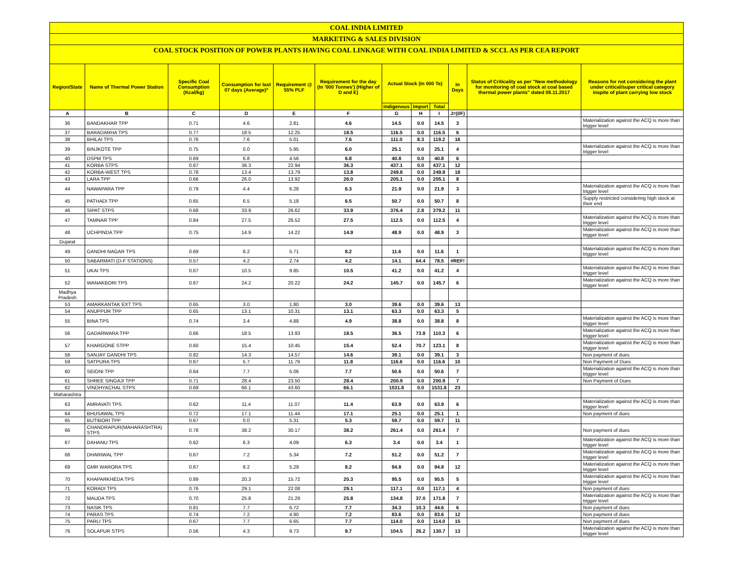COAL INDIA LIMITED
MARKETING & SALES DIVISION
COAL STOCK POSITION OF POWER PLANTS HAVING COAL LINKAGE WITH COAL INDIA LIMITED & SCCL AS PER CEA REPORT
| Region/State | Name of Thermal Power Station | Specific Coal Consumption (Kcal/kg) | Consumption for last 07 days (Average)* | Requirement @ 55% PLF | Requirement for the day (In '000 Tonnes') (Higher of D and E) | Actual Stock (In 000 Te) | | | In Days | Status of Criticality as per "New methodology for monitoring of coal stock at coal based thermal power plants" dated 08.11.2017 | Reasons for not considering the plant under critical/super critical category inspite of plant carrying low stock |
| --- | --- | --- | --- | --- | --- | --- | --- | --- | --- | --- | --- |
| | | | | | | Indigenous | Import | Total | | | |
| A | B | C | D | E | F | G | H | I | J=(I/F) | | |
| 36 | BANDAKHAR TPP | 0.71 | 4.6 | 2.81 | 4.6 | 14.5 | 0.0 | 14.5 | 3 | | Materialization against the ACQ is more than trigger level |
| 37 | BARADARHA TPS | 0.77 | 18.5 | 12.25 | 18.5 | 116.5 | 0.0 | 116.5 | 6 | | |
| 38 | BHILAI TPS | 0.76 | 7.6 | 5.01 | 7.6 | 111.0 | 8.3 | 119.2 | 16 | | |
| 39 | BINJKOTE TPP | 0.75 | 0.0 | 5.95 | 6.0 | 25.1 | 0.0 | 25.1 | 4 | | Materialization against the ACQ is more than trigger level |
| 40 | DSPM TPS | 0.69 | 6.8 | 4.56 | 6.8 | 40.8 | 0.0 | 40.8 | 6 | | |
| 41 | KORBA STPS | 0.67 | 36.3 | 22.94 | 36.3 | 437.1 | 0.0 | 437.1 | 12 | | |
| 42 | KORBA-WEST TPS | 0.78 | 13.4 | 13.79 | 13.8 | 249.8 | 0.0 | 249.8 | 18 | | |
| 43 | LARA TPP | 0.66 | 26.0 | 13.92 | 26.0 | 205.1 | 0.0 | 205.1 | 8 | | |
| 44 | NAWAPARA TPP | 0.79 | 4.4 | 6.28 | 6.3 | 21.9 | 0.0 | 21.9 | 3 | | Materialization against the ACQ is more than trigger level |
| 45 | PATHADI TPP | 0.65 | 6.5 | 5.18 | 6.5 | 50.7 | 0.0 | 50.7 | 8 | | Supply restricted considering high stock at their end |
| 46 | SIPAT STPS | 0.68 | 33.9 | 26.62 | 33.9 | 376.4 | 2.8 | 379.2 | 11 | | |
| 47 | TAMNAR TPP | 0.84 | 27.5 | 26.52 | 27.5 | 112.5 | 0.0 | 112.5 | 4 | | Materialization against the ACQ is more than trigger level |
| 48 | UCHPINDA TPP | 0.75 | 14.9 | 14.22 | 14.9 | 48.9 | 0.0 | 48.9 | 3 | | Materialization against the ACQ is more than trigger level |
| Gujarat | | | | | | | | | | | |
| 49 | GANDHI NAGAR TPS | 0.69 | 8.2 | 5.71 | 8.2 | 11.6 | 0.0 | 11.6 | 1 | | Materialization against the ACQ is more than trigger level |
| 50 | SABARMATI (D-F STATIONS) | 0.57 | 4.2 | 2.74 | 4.2 | 14.1 | 64.4 | 78.5 | #REF! | | |
| 51 | UKAI TPS | 0.67 | 10.5 | 9.85 | 10.5 | 41.2 | 0.0 | 41.2 | 4 | | Materialization against the ACQ is more than trigger level |
| 52 | WANAKBORI TPS | 0.67 | 24.2 | 20.22 | 24.2 | 145.7 | 0.0 | 145.7 | 6 | | Materialization against the ACQ is more than trigger level |
| Madhya Pradesh | | | | | | | | | | | |
| 53 | AMARKANTAK EXT TPS | 0.65 | 3.0 | 1.80 | 3.0 | 39.6 | 0.0 | 39.6 | 13 | | |
| 54 | ANUPPUR TPP | 0.65 | 13.1 | 10.31 | 13.1 | 63.3 | 0.0 | 63.3 | 5 | | |
| 55 | BINA TPS | 0.74 | 3.4 | 4.88 | 4.9 | 38.8 | 0.0 | 38.8 | 8 | | Materialization against the ACQ is more than trigger level |
| 56 | GADARWARA TPP | 0.66 | 18.5 | 13.93 | 18.5 | 36.5 | 73.8 | 110.3 | 6 | | Materialization against the ACQ is more than trigger level |
| 57 | KHARGONE STPP | 0.60 | 15.4 | 10.45 | 15.4 | 52.4 | 70.7 | 123.1 | 8 | | Materialization against the ACQ is more than trigger level |
| 58 | SANJAY GANDHI TPS | 0.82 | 14.3 | 14.57 | 14.6 | 39.1 | 0.0 | 39.1 | 3 | | Non payment of dues |
| 59 | SATPURA TPS | 0.67 | 5.7 | 11.79 | 11.8 | 116.6 | 0.0 | 116.6 | 10 | | Non Payment of Dues |
| 60 | SEIONI TPP | 0.64 | 7.7 | 5.06 | 7.7 | 50.6 | 0.0 | 50.6 | 7 | | Materialization against the ACQ is more than trigger level |
| 61 | SHREE SINGAJI TPP | 0.71 | 28.4 | 23.50 | 28.4 | 200.9 | 0.0 | 200.9 | 7 | | Non Payment of Dues |
| 62 | VINDHYACHAL STPS | 0.69 | 66.1 | 43.60 | 66.1 | 1531.8 | 0.0 | 1531.8 | 23 | | |
| Maharashtra | | | | | | | | | | | |
| 63 | AMRAVATI TPS | 0.62 | 11.4 | 11.07 | 11.4 | 63.9 | 0.0 | 63.9 | 6 | | Materialization against the ACQ is more than trigger level |
| 64 | BHUSAWAL TPS | 0.72 | 17.1 | 11.44 | 17.1 | 25.1 | 0.0 | 25.1 | 1 | | Non payment of dues |
| 65 | BUTIBORI TPP | 0.67 | 0.0 | 5.31 | 5.3 | 59.7 | 0.0 | 59.7 | 11 | | |
| 66 | CHANDRAPUR(MAHARASHTRA) STPS | 0.78 | 38.2 | 30.17 | 38.2 | 261.4 | 0.0 | 261.4 | 7 | | Non payment of dues |
| 67 | DAHANU TPS | 0.62 | 6.3 | 4.09 | 6.3 | 3.4 | 0.0 | 3.4 | 1 | | Materialization against the ACQ is more than trigger level |
| 68 | DHARIWAL TPP | 0.67 | 7.2 | 5.34 | 7.2 | 51.2 | 0.0 | 51.2 | 7 | | Materialization against the ACQ is more than trigger level |
| 69 | GMR WARORA TPS | 0.67 | 8.2 | 5.29 | 8.2 | 94.8 | 0.0 | 94.8 | 12 | | Materialization against the ACQ is more than trigger level |
| 70 | KHAPARKHEDA TPS | 0.89 | 20.3 | 15.72 | 20.3 | 95.5 | 0.0 | 95.5 | 5 | | Materialization against the ACQ is more than trigger level |
| 71 | KORADI TPS | 0.76 | 29.1 | 22.08 | 29.1 | 117.1 | 0.0 | 117.1 | 4 | | Non payment of dues |
| 72 | MAUDA TPS | 0.70 | 25.8 | 21.29 | 25.8 | 134.8 | 37.0 | 171.8 | 7 | | Materialization against the ACQ is more than trigger level |
| 73 | NASIK TPS | 0.81 | 7.7 | 6.72 | 7.7 | 34.3 | 10.3 | 44.6 | 6 | | Non payment of dues |
| 74 | PARAS TPS | 0.74 | 7.2 | 4.90 | 7.2 | 83.6 | 0.0 | 83.6 | 12 | | Non payment of dues |
| 75 | PARLI TPS | 0.67 | 7.7 | 6.65 | 7.7 | 114.0 | 0.0 | 114.0 | 15 | | Non payment of dues |
| 76 | SOLAPUR STPS | 0.56 | 4.3 | 9.73 | 9.7 | 104.5 | 26.2 | 130.7 | 13 | | Materialization against the ACQ is more than trigger level |